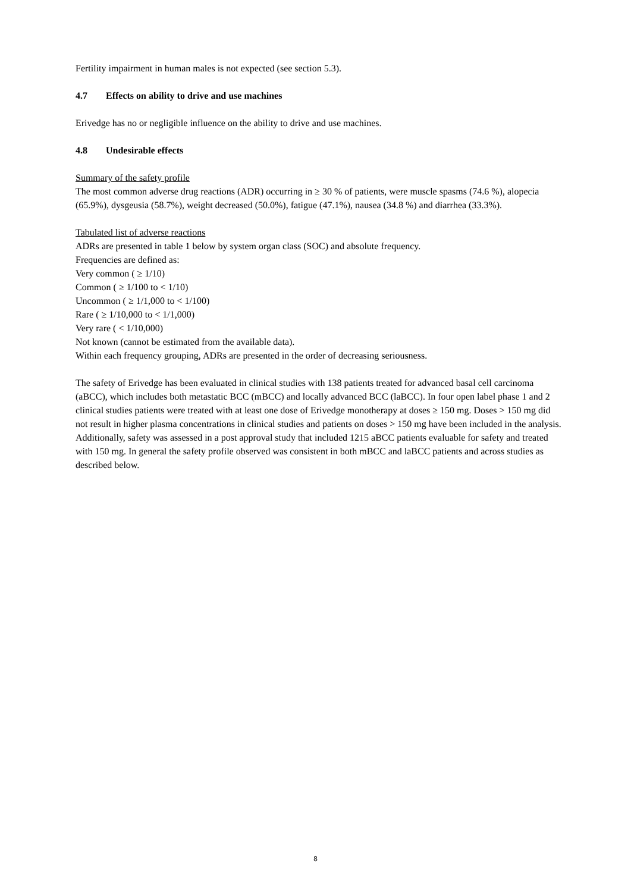Fertility impairment in human males is not expected (see section 5.3).
4.7 Effects on ability to drive and use machines
Erivedge has no or negligible influence on the ability to drive and use machines.
4.8 Undesirable effects
Summary of the safety profile
The most common adverse drug reactions (ADR) occurring in ≥ 30 % of patients, were muscle spasms (74.6 %), alopecia (65.9%), dysgeusia (58.7%), weight decreased (50.0%), fatigue (47.1%), nausea (34.8 %) and diarrhea (33.3%).
Tabulated list of adverse reactions
ADRs are presented in table 1 below by system organ class (SOC) and absolute frequency.
Frequencies are defined as:
Very common ( ≥ 1/10)
Common ( ≥ 1/100 to < 1/10)
Uncommon ( ≥ 1/1,000 to < 1/100)
Rare ( ≥ 1/10,000 to < 1/1,000)
Very rare ( < 1/10,000)
Not known (cannot be estimated from the available data).
Within each frequency grouping, ADRs are presented in the order of decreasing seriousness.
The safety of Erivedge has been evaluated in clinical studies with 138 patients treated for advanced basal cell carcinoma (aBCC), which includes both metastatic BCC (mBCC) and locally advanced BCC (laBCC). In four open label phase 1 and 2 clinical studies patients were treated with at least one dose of Erivedge monotherapy at doses ≥ 150 mg. Doses > 150 mg did not result in higher plasma concentrations in clinical studies and patients on doses > 150 mg have been included in the analysis. Additionally, safety was assessed in a post approval study that included 1215 aBCC patients evaluable for safety and treated with 150 mg. In general the safety profile observed was consistent in both mBCC and laBCC patients and across studies as described below.
8